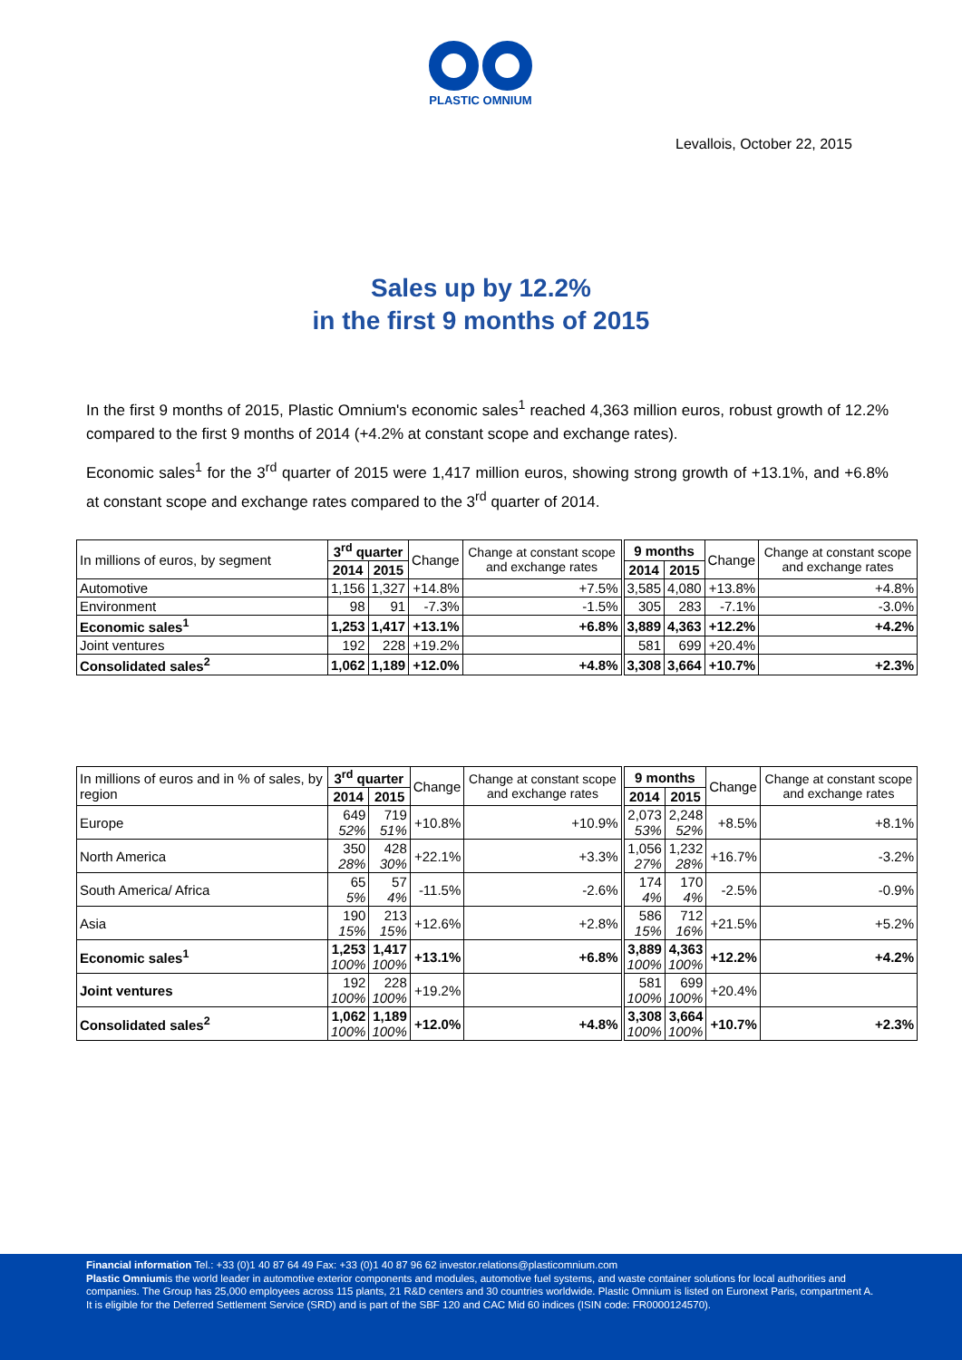PLASTIC OMNIUM
Levallois, October 22, 2015
Sales up by 12.2%
in the first 9 months of 2015
In the first 9 months of 2015, Plastic Omnium's economic sales<sup>1</sup> reached 4,363 million euros, robust growth of 12.2% compared to the first 9 months of 2014 (+4.2% at constant scope and exchange rates).
Economic sales<sup>1</sup> for the 3<sup>rd</sup> quarter of 2015 were 1,417 million euros, showing strong growth of +13.1%, and +6.8% at constant scope and exchange rates compared to the 3<sup>rd</sup> quarter of 2014.
| In millions of euros, by segment | 3<sup>rd</sup> quarter | | Change | Change at constant scope and exchange rates | 9 months | | Change | Change at constant scope and exchange rates |
| --- | --- | --- | --- | --- | --- | --- | --- | --- |
| | 2014 | 2015 | | | 2014 | 2015 | | |
| Automotive | 1,156 | 1,327 | +14.8% | +7.5% | 3,585 | 4,080 | +13.8% | +4.8% |
| Environment | 98 | 91 | -7.3% | -1.5% | 305 | 283 | -7.1% | -3.0% |
| Economic sales<sup>1</sup> | 1,253 | 1,417 | +13.1% | +6.8% | 3,889 | 4,363 | +12.2% | +4.2% |
| Joint ventures | 192 | 228 | +19.2% | | 581 | 699 | +20.4% | |
| Consolidated sales<sup>2</sup> | 1,062 | 1,189 | +12.0% | +4.8% | 3,308 | 3,664 | +10.7% | +2.3% |
| In millions of euros and in % of sales, by region | 3<sup>rd</sup> quarter | | Change | Change at constant scope and exchange rates | 9 months | | Change | Change at constant scope and exchange rates |
| --- | --- | --- | --- | --- | --- | --- | --- | --- |
| | 2014 | 2015 | | | 2014 | 2015 | | |
| Europe | 649 52% | 719 51% | +10.8% | +10.9% | 2,073 53% | 2,248 52% | +8.5% | +8.1% |
| North America | 350 28% | 428 30% | +22.1% | +3.3% | 1,056 27% | 1,232 28% | +16.7% | -3.2% |
| South America/ Africa | 65 5% | 57 4% | -11.5% | -2.6% | 174 4% | 170 4% | -2.5% | -0.9% |
| Asia | 190 15% | 213 15% | +12.6% | +2.8% | 586 15% | 712 16% | +21.5% | +5.2% |
| Economic sales<sup>1</sup> | 1,253 100% | 1,417 100% | +13.1% | +6.8% | 3,889 100% | 4,363 100% | +12.2% | +4.2% |
| Joint ventures | 192 100% | 228 100% | +19.2% | | 581 100% | 699 100% | +20.4% | |
| Consolidated sales<sup>2</sup> | 1,062 100% | 1,189 100% | +12.0% | +4.8% | 3,308 100% | 3,664 100% | +10.7% | +2.3% |
Financial information Tel.: +33 (0)1 40 87 64 49 Fax: +33 (0)1 40 87 96 62 investor.relations@plasticomnium.com
Plastic Omniumis the world leader in automotive exterior components and modules, automotive fuel systems, and waste container solutions for local authorities and companies. The Group has 25,000 employees across 115 plants, 21 R&D centers and 30 countries worldwide. Plastic Omnium is listed on Euronext Paris, compartment A. It is eligible for the Deferred Settlement Service (SRD) and is part of the SBF 120 and CAC Mid 60 indices (ISIN code: FR0000124570).